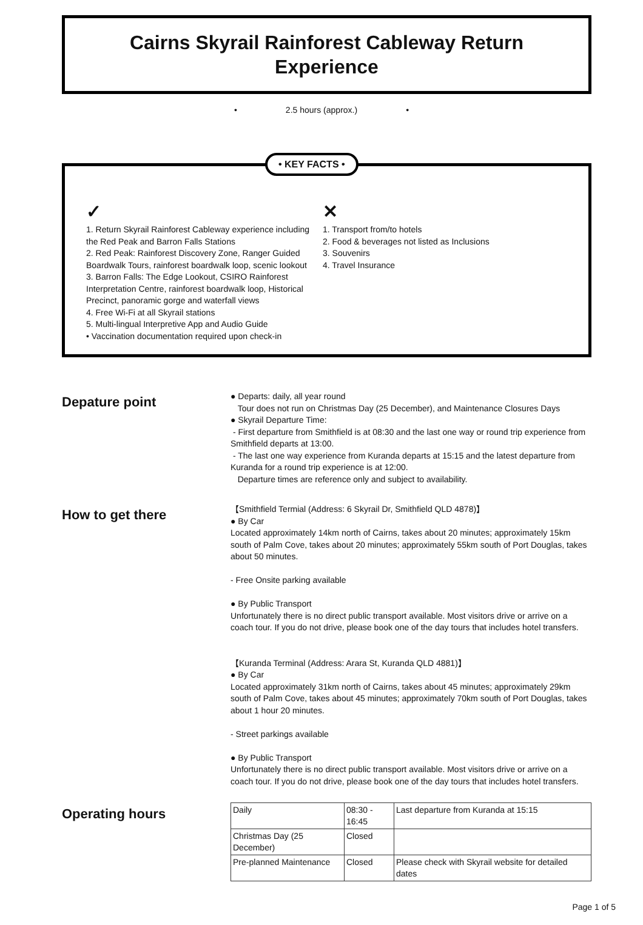Cairns Skyrail Rainforest Cableway Return
Experience
• 2.5 hours (approx.) •
• KEY FACTS •
✓
1. Return Skyrail Rainforest Cableway experience including the Red Peak and Barron Falls Stations
2. Red Peak: Rainforest Discovery Zone, Ranger Guided Boardwalk Tours, rainforest boardwalk loop, scenic lookout
3. Barron Falls: The Edge Lookout, CSIRO Rainforest Interpretation Centre, rainforest boardwalk loop, Historical Precinct, panoramic gorge and waterfall views
4. Free Wi-Fi at all Skyrail stations
5. Multi-lingual Interpretive App and Audio Guide
• Vaccination documentation required upon check-in
✕
1. Transport from/to hotels
2. Food & beverages not listed as Inclusions
3. Souvenirs
4. Travel Insurance
Depature point
● Departs: daily, all year round
Tour does not run on Christmas Day (25 December), and Maintenance Closures Days
● Skyrail Departure Time:
- First departure from Smithfield is at 08:30 and the last one way or round trip experience from Smithfield departs at 13:00.
- The last one way experience from Kuranda departs at 15:15 and the latest departure from Kuranda for a round trip experience is at 12:00.
Departure times are reference only and subject to availability.
How to get there
【Smithfield Termial (Address: 6 Skyrail Dr, Smithfield QLD 4878)】
● By Car
Located approximately 14km north of Cairns, takes about 20 minutes; approximately 15km south of Palm Cove, takes about 20 minutes; approximately 55km south of Port Douglas, takes about 50 minutes.
- Free Onsite parking available
● By Public Transport
Unfortunately there is no direct public transport available. Most visitors drive or arrive on a coach tour. If you do not drive, please book one of the day tours that includes hotel transfers.
【Kuranda Terminal (Address: Arara St, Kuranda QLD 4881)】
● By Car
Located approximately 31km north of Cairns, takes about 45 minutes; approximately 29km south of Palm Cove, takes about 45 minutes; approximately 70km south of Port Douglas, takes about 1 hour 20 minutes.
- Street parkings available
● By Public Transport
Unfortunately there is no direct public transport available. Most visitors drive or arrive on a coach tour. If you do not drive, please book one of the day tours that includes hotel transfers.
Operating hours
| Daily | 08:30 - 16:45 | Last departure from Kuranda at 15:15 |
| Christmas Day (25 December) | Closed | |
| Pre-planned Maintenance | Closed | Please check with Skyrail website for detailed dates |
Page 1 of 5